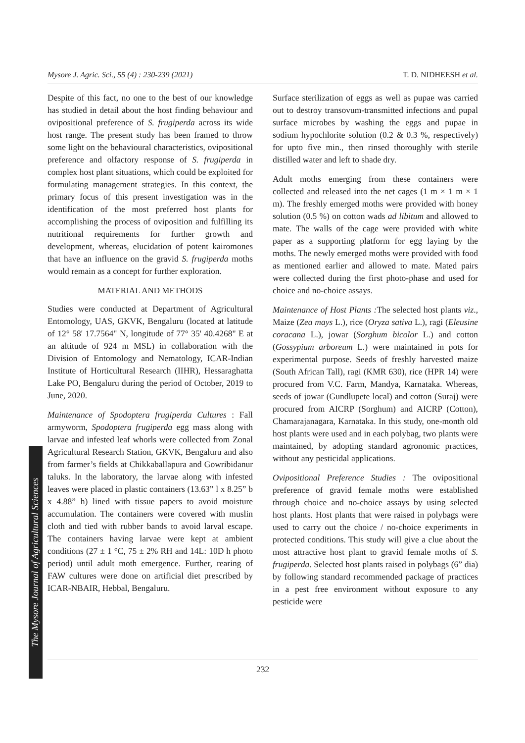Mysore J. Agric. Sci., 55 (4) : 230-239 (2021) T. D. NIDHEESH et al.
The Mysore Journal of Agricultural Sciences
Despite of this fact, no one to the best of our knowledge has studied in detail about the host finding behaviour and ovipositional preference of S. frugiperda across its wide host range. The present study has been framed to throw some light on the behavioural characteristics, ovipositional preference and olfactory response of S. frugiperda in complex host plant situations, which could be exploited for formulating management strategies. In this context, the primary focus of this present investigation was in the identification of the most preferred host plants for accomplishing the process of oviposition and fulfilling its nutritional requirements for further growth and development, whereas, elucidation of potent kairomones that have an influence on the gravid S. frugiperda moths would remain as a concept for further exploration.
MATERIAL AND METHODS
Studies were conducted at Department of Agricultural Entomology, UAS, GKVK, Bengaluru (located at latitude of 12° 58' 17.7564" N, longitude of 77° 35' 40.4268" E at an altitude of 924 m MSL) in collaboration with the Division of Entomology and Nematology, ICAR-Indian Institute of Horticultural Research (IIHR), Hessaraghatta Lake PO, Bengaluru during the period of October, 2019 to June, 2020.
Maintenance of Spodoptera frugiperda Cultures : Fall armyworm, Spodoptera frugiperda egg mass along with larvae and infested leaf whorls were collected from Zonal Agricultural Research Station, GKVK, Bengaluru and also from farmer’s fields at Chikkaballapura and Gowribidanur taluks. In the laboratory, the larvae along with infested leaves were placed in plastic containers (13.63” l x 8.25” b x 4.88” h) lined with tissue papers to avoid moisture accumulation. The containers were covered with muslin cloth and tied with rubber bands to avoid larval escape. The containers having larvae were kept at ambient conditions (27 ± 1 °C, 75 ± 2% RH and 14L: 10D h photo period) until adult moth emergence. Further, rearing of FAW cultures were done on artificial diet prescribed by ICAR-NBAIR, Hebbal, Bengaluru.
Surface sterilization of eggs as well as pupae was carried out to destroy transovum-transmitted infections and pupal surface microbes by washing the eggs and pupae in sodium hypochlorite solution (0.2 & 0.3 %, respectively) for upto five min., then rinsed thoroughly with sterile distilled water and left to shade dry.
Adult moths emerging from these containers were collected and released into the net cages (1 m × 1 m × 1 m). The freshly emerged moths were provided with honey solution (0.5 %) on cotton wads ad libitum and allowed to mate. The walls of the cage were provided with white paper as a supporting platform for egg laying by the moths. The newly emerged moths were provided with food as mentioned earlier and allowed to mate. Mated pairs were collected during the first photo-phase and used for choice and no-choice assays.
Maintenance of Host Plants : The selected host plants viz., Maize (Zea mays L.), rice (Oryza sativa L.), ragi (Eleusine coracana L.), jowar (Sorghum bicolor L.) and cotton (Gossypium arboreum L.) were maintained in pots for experimental purpose. Seeds of freshly harvested maize (South African Tall), ragi (KMR 630), rice (HPR 14) were procured from V.C. Farm, Mandya, Karnataka. Whereas, seeds of jowar (Gundlupete local) and cotton (Suraj) were procured from AICRP (Sorghum) and AICRP (Cotton), Chamarajanagara, Karnataka. In this study, one-month old host plants were used and in each polybag, two plants were maintained, by adopting standard agronomic practices, without any pesticidal applications.
Ovipositional Preference Studies : The ovipositional preference of gravid female moths were established through choice and no-choice assays by using selected host plants. Host plants that were raised in polybags were used to carry out the choice / no-choice experiments in protected conditions. This study will give a clue about the most attractive host plant to gravid female moths of S. frugiperda. Selected host plants raised in polybags (6” dia) by following standard recommended package of practices in a pest free environment without exposure to any pesticide were
232